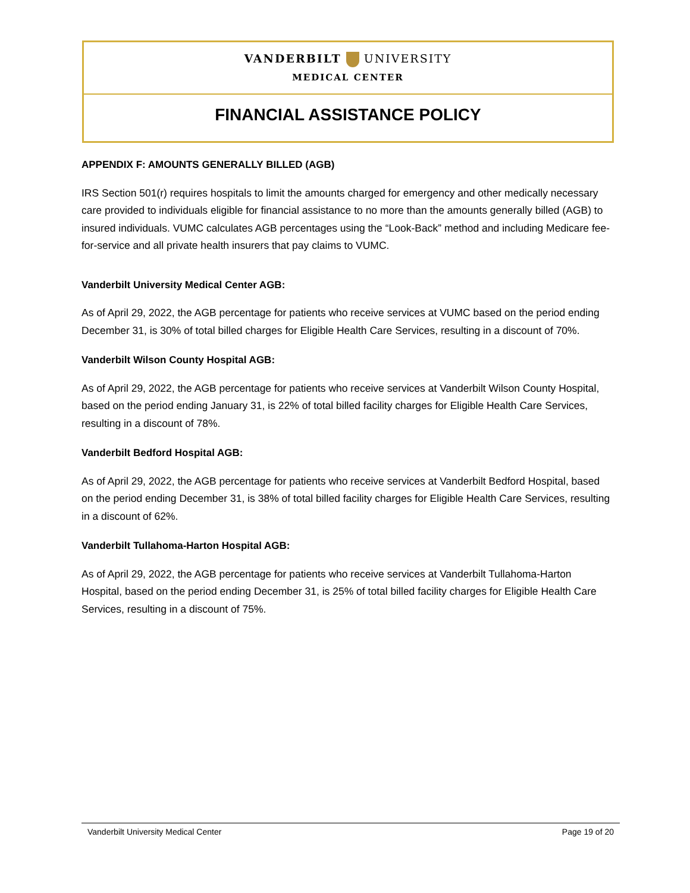VANDERBILT UNIVERSITY
MEDICAL CENTER
FINANCIAL ASSISTANCE POLICY
APPENDIX F: AMOUNTS GENERALLY BILLED (AGB)
IRS Section 501(r) requires hospitals to limit the amounts charged for emergency and other medically necessary care provided to individuals eligible for financial assistance to no more than the amounts generally billed (AGB) to insured individuals. VUMC calculates AGB percentages using the “Look-Back” method and including Medicare fee-for-service and all private health insurers that pay claims to VUMC.
Vanderbilt University Medical Center AGB:
As of April 29, 2022, the AGB percentage for patients who receive services at VUMC based on the period ending December 31, is 30% of total billed charges for Eligible Health Care Services, resulting in a discount of 70%.
Vanderbilt Wilson County Hospital AGB:
As of April 29, 2022, the AGB percentage for patients who receive services at Vanderbilt Wilson County Hospital, based on the period ending January 31, is 22% of total billed facility charges for Eligible Health Care Services, resulting in a discount of 78%.
Vanderbilt Bedford Hospital AGB:
As of April 29, 2022, the AGB percentage for patients who receive services at Vanderbilt Bedford Hospital, based on the period ending December 31, is 38% of total billed facility charges for Eligible Health Care Services, resulting in a discount of 62%.
Vanderbilt Tullahoma-Harton Hospital AGB:
As of April 29, 2022, the AGB percentage for patients who receive services at Vanderbilt Tullahoma-Harton Hospital, based on the period ending December 31, is 25% of total billed facility charges for Eligible Health Care Services, resulting in a discount of 75%.
Vanderbilt University Medical Center Page 19 of 20